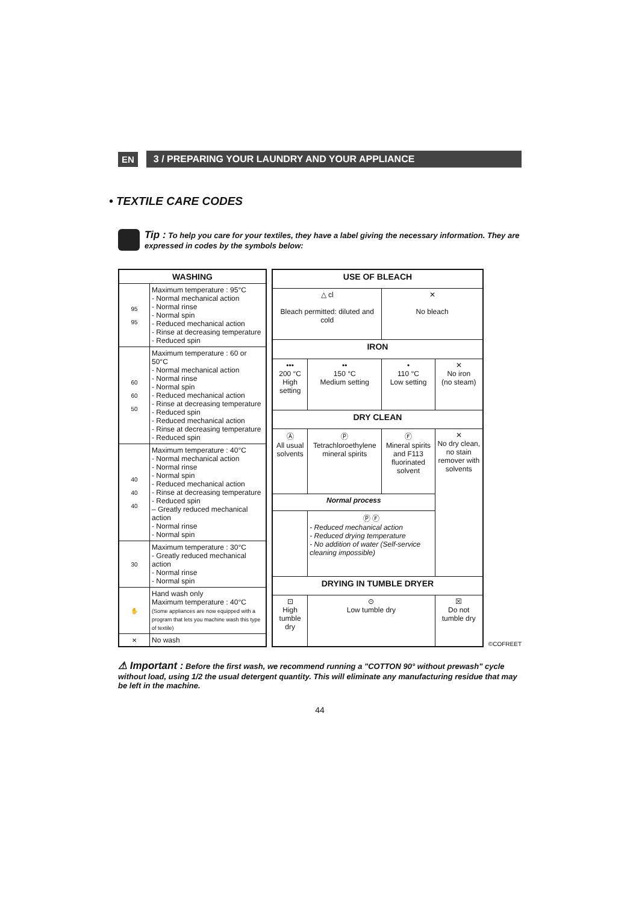EN 3 / PREPARING YOUR LAUNDRY AND YOUR APPLIANCE
• TEXTILE CARE CODES
Tip : To help you care for your textiles, they have a label giving the necessary information. They are expressed in codes by the symbols below:
| WASHING | |
| --- | --- |
| 95 95 | Maximum temperature : 95°C - Normal mechanical action - Normal rinse - Normal spin - Reduced mechanical action - Rinse at decreasing temperature - Reduced spin |
| 60 60 50 | Maximum temperature : 60 or 50°C - Normal mechanical action - Normal rinse - Normal spin - Reduced mechanical action - Rinse at decreasing temperature - Reduced spin - Reduced mechanical action - Rinse at decreasing temperature - Reduced spin |
| 40 40 40 | Maximum temperature : 40°C - Normal mechanical action - Normal rinse - Normal spin - Reduced mechanical action - Rinse at decreasing temperature - Reduced spin – Greatly reduced mechanical action - Normal rinse - Normal spin |
| 30 | Maximum temperature : 30°C - Greatly reduced mechanical action - Normal rinse - Normal spin |
| ✋ | Hand wash only Maximum temperature : 40°C (Some appliances are now equipped with a program that lets you machine wash this type of textile) |
| ✕ | No wash |
| USE OF BLEACH | | | |
| --- | --- | --- | --- |
| △ cl Bleach permitted: diluted and cold | | ✕ No bleach | |
| IRON | | | |
| ••• 200 °C High setting | •• 150 °C Medium setting | • 110 °C Low setting | ✕ No iron (no steam) |
| DRY CLEAN | | | |
| Ⓐ All usual solvents | Ⓟ Tetrachloroethylene mineral spirits | Ⓕ Mineral spirits and F113 fluorinated solvent | ✕ No dry clean, no stain remover with solvents |
| Normal process | | | |
| | Ⓟ Ⓕ - Reduced mechanical action - Reduced drying temperature - No addition of water (Self-service cleaning impossible) | | |
| DRYING IN TUMBLE DRYER | | | |
| ⊡ High tumble dry | ⊙ Low tumble dry | | ☒ Do not tumble dry |
©COFREET
⚠ Important : Before the first wash, we recommend running a "COTTON 90° without prewash" cycle without load, using 1/2 the usual detergent quantity. This will eliminate any manufacturing residue that may be left in the machine.
44